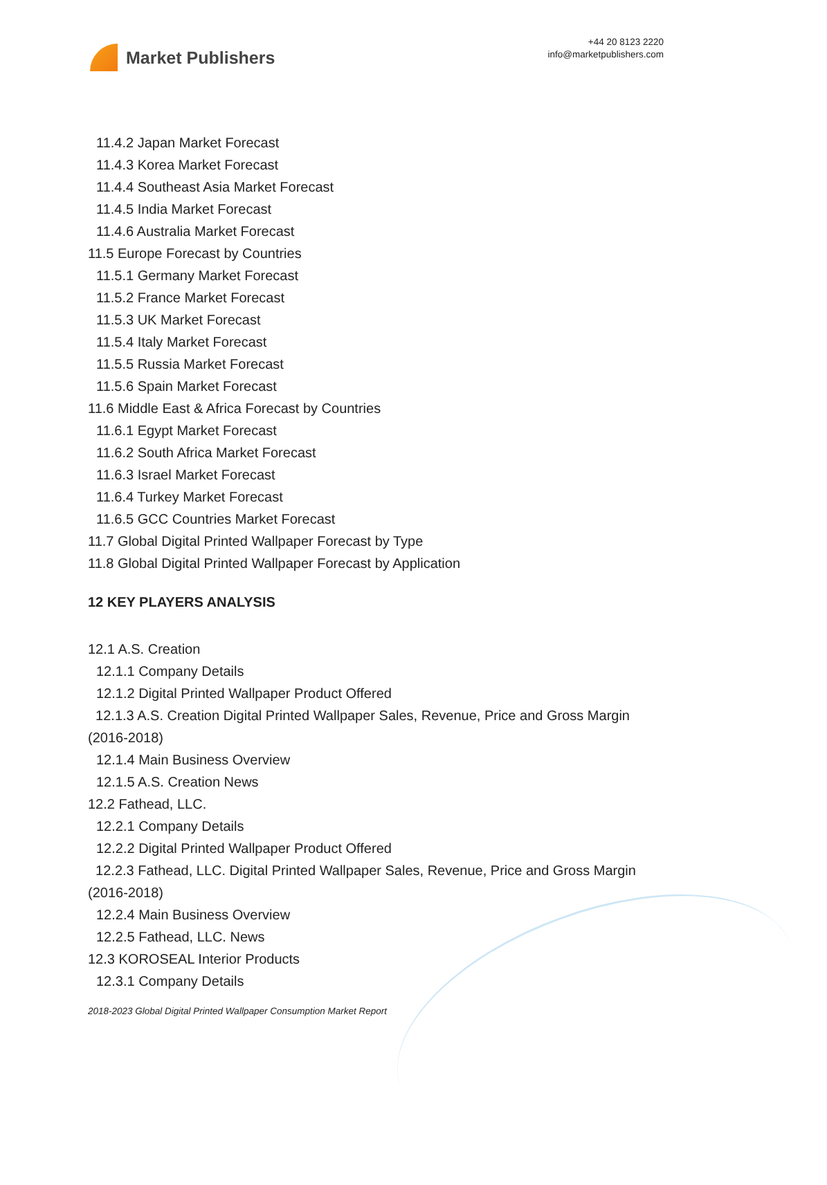Market Publishers
+44 20 8123 2220
info@marketpublishers.com
11.4.2 Japan Market Forecast
11.4.3 Korea Market Forecast
11.4.4 Southeast Asia Market Forecast
11.4.5 India Market Forecast
11.4.6 Australia Market Forecast
11.5 Europe Forecast by Countries
11.5.1 Germany Market Forecast
11.5.2 France Market Forecast
11.5.3 UK Market Forecast
11.5.4 Italy Market Forecast
11.5.5 Russia Market Forecast
11.5.6 Spain Market Forecast
11.6 Middle East & Africa Forecast by Countries
11.6.1 Egypt Market Forecast
11.6.2 South Africa Market Forecast
11.6.3 Israel Market Forecast
11.6.4 Turkey Market Forecast
11.6.5 GCC Countries Market Forecast
11.7 Global Digital Printed Wallpaper Forecast by Type
11.8 Global Digital Printed Wallpaper Forecast by Application
12 KEY PLAYERS ANALYSIS
12.1 A.S. Creation
12.1.1 Company Details
12.1.2 Digital Printed Wallpaper Product Offered
12.1.3 A.S. Creation Digital Printed Wallpaper Sales, Revenue, Price and Gross Margin (2016-2018)
12.1.4 Main Business Overview
12.1.5 A.S. Creation News
12.2 Fathead, LLC.
12.2.1 Company Details
12.2.2 Digital Printed Wallpaper Product Offered
12.2.3 Fathead, LLC. Digital Printed Wallpaper Sales, Revenue, Price and Gross Margin (2016-2018)
12.2.4 Main Business Overview
12.2.5 Fathead, LLC. News
12.3 KOROSEAL Interior Products
12.3.1 Company Details
2018-2023 Global Digital Printed Wallpaper Consumption Market Report